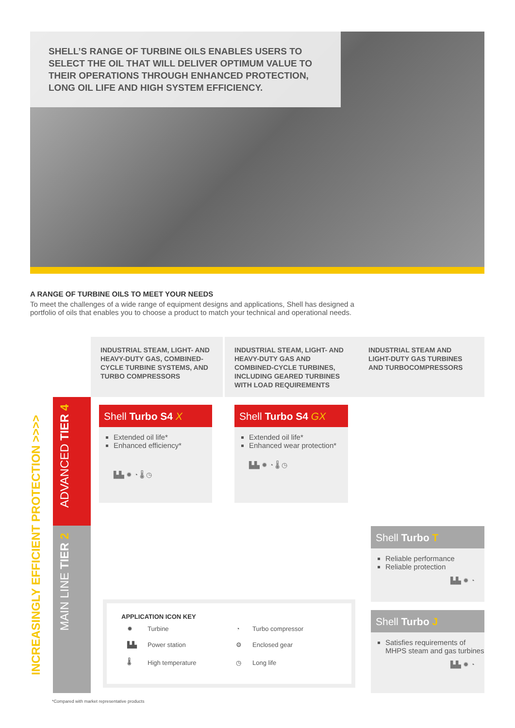SHELL’S RANGE OF TURBINE OILS ENABLES USERS TO SELECT THE OIL THAT WILL DELIVER OPTIMUM VALUE TO THEIR OPERATIONS THROUGH ENHANCED PROTECTION, LONG OIL LIFE AND HIGH SYSTEM EFFICIENCY.
A RANGE OF TURBINE OILS TO MEET YOUR NEEDS
To meet the challenges of a wide range of equipment designs and applications, Shell has designed a portfolio of oils that enables you to choose a product to match your technical and operational needs.
INDUSTRIAL STEAM, LIGHT- AND HEAVY-DUTY GAS, COMBINED-CYCLE TURBINE SYSTEMS, AND TURBO COMPRESSORS
INDUSTRIAL STEAM, LIGHT- AND HEAVY-DUTY GAS AND COMBINED-CYCLE TURBINES, INCLUDING GEARED TURBINES WITH LOAD REQUIREMENTS
INDUSTRIAL STEAM AND LIGHT-DUTY GAS TURBINES AND TURBOCOMPRESSORS
INCREASINGLY EFFICIENT PROTECTION >>>>
ADVANCED TIER 4
MAIN LINE TIER 2
Shell Turbo S4 X
Extended oil life*
Enhanced efficiency*
▙▙ ✹ ◔ 🌡 ◷
Shell Turbo S4 GX
Extended oil life*
Enhanced wear protection*
▙▙ ✹ ◔ 🌡 ◷
Shell Turbo T
Reliable performance
Reliable protection
▙▙ ✹ ◔
Shell Turbo J
Satisfies requirements of MHPS steam and gas turbines
▙▙ ✹ ◔
APPLICATION ICON KEY
| ✹ | Turbine | ◔ | Turbo compressor |
| ▙▙ | Power station | ⚙ | Enclosed gear |
| 🌡 | High temperature | ◷ | Long life |
*Compared with market representative products